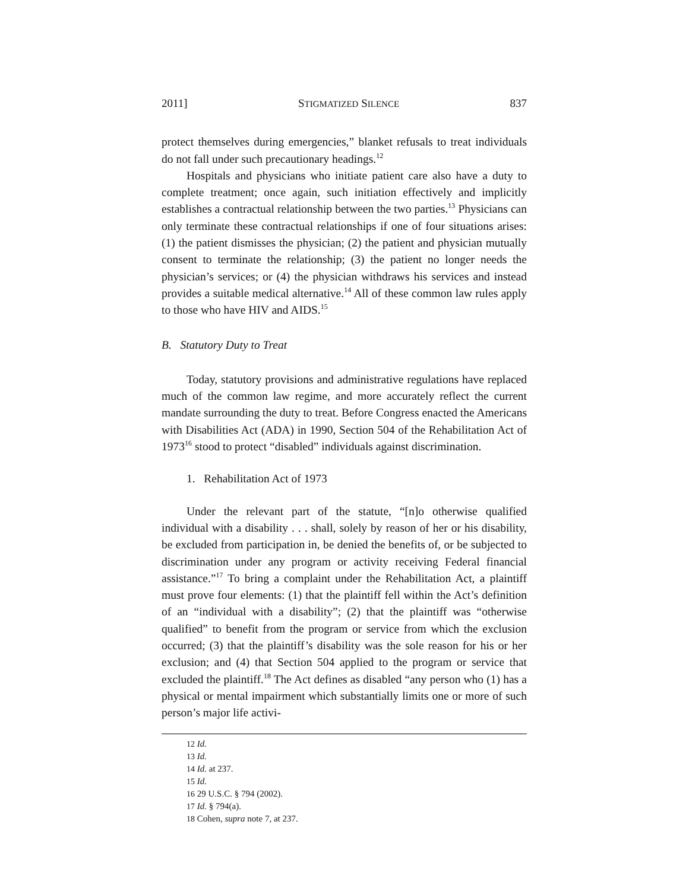2011] STIGMATIZED SILENCE 837
protect themselves during emergencies,” blanket refusals to treat individuals do not fall under such precautionary headings.<sup>12</sup>
Hospitals and physicians who initiate patient care also have a duty to complete treatment; once again, such initiation effectively and implicitly establishes a contractual relationship between the two parties.<sup>13</sup> Physicians can only terminate these contractual relationships if one of four situations arises: (1) the patient dismisses the physician; (2) the patient and physician mutually consent to terminate the relationship; (3) the patient no longer needs the physician’s services; or (4) the physician withdraws his services and instead provides a suitable medical alternative.<sup>14</sup> All of these common law rules apply to those who have HIV and AIDS.<sup>15</sup>
B. Statutory Duty to Treat
Today, statutory provisions and administrative regulations have replaced much of the common law regime, and more accurately reflect the current mandate surrounding the duty to treat. Before Congress enacted the Americans with Disabilities Act (ADA) in 1990, Section 504 of the Rehabilitation Act of 1973<sup>16</sup> stood to protect “disabled” individuals against discrimination.
1. Rehabilitation Act of 1973
Under the relevant part of the statute, “[n]o otherwise qualified individual with a disability . . . shall, solely by reason of her or his disability, be excluded from participation in, be denied the benefits of, or be subjected to discrimination under any program or activity receiving Federal financial assistance.”<sup>17</sup> To bring a complaint under the Rehabilitation Act, a plaintiff must prove four elements: (1) that the plaintiff fell within the Act’s definition of an “individual with a disability”; (2) that the plaintiff was “otherwise qualified” to benefit from the program or service from which the exclusion occurred; (3) that the plaintiff’s disability was the sole reason for his or her exclusion; and (4) that Section 504 applied to the program or service that excluded the plaintiff.<sup>18</sup> The Act defines as disabled “any person who (1) has a physical or mental impairment which substantially limits one or more of such person’s major life activi-
12 Id.
13 Id.
14 Id. at 237.
15 Id.
16 29 U.S.C. § 794 (2002).
17 Id. § 794(a).
18 Cohen, supra note 7, at 237.